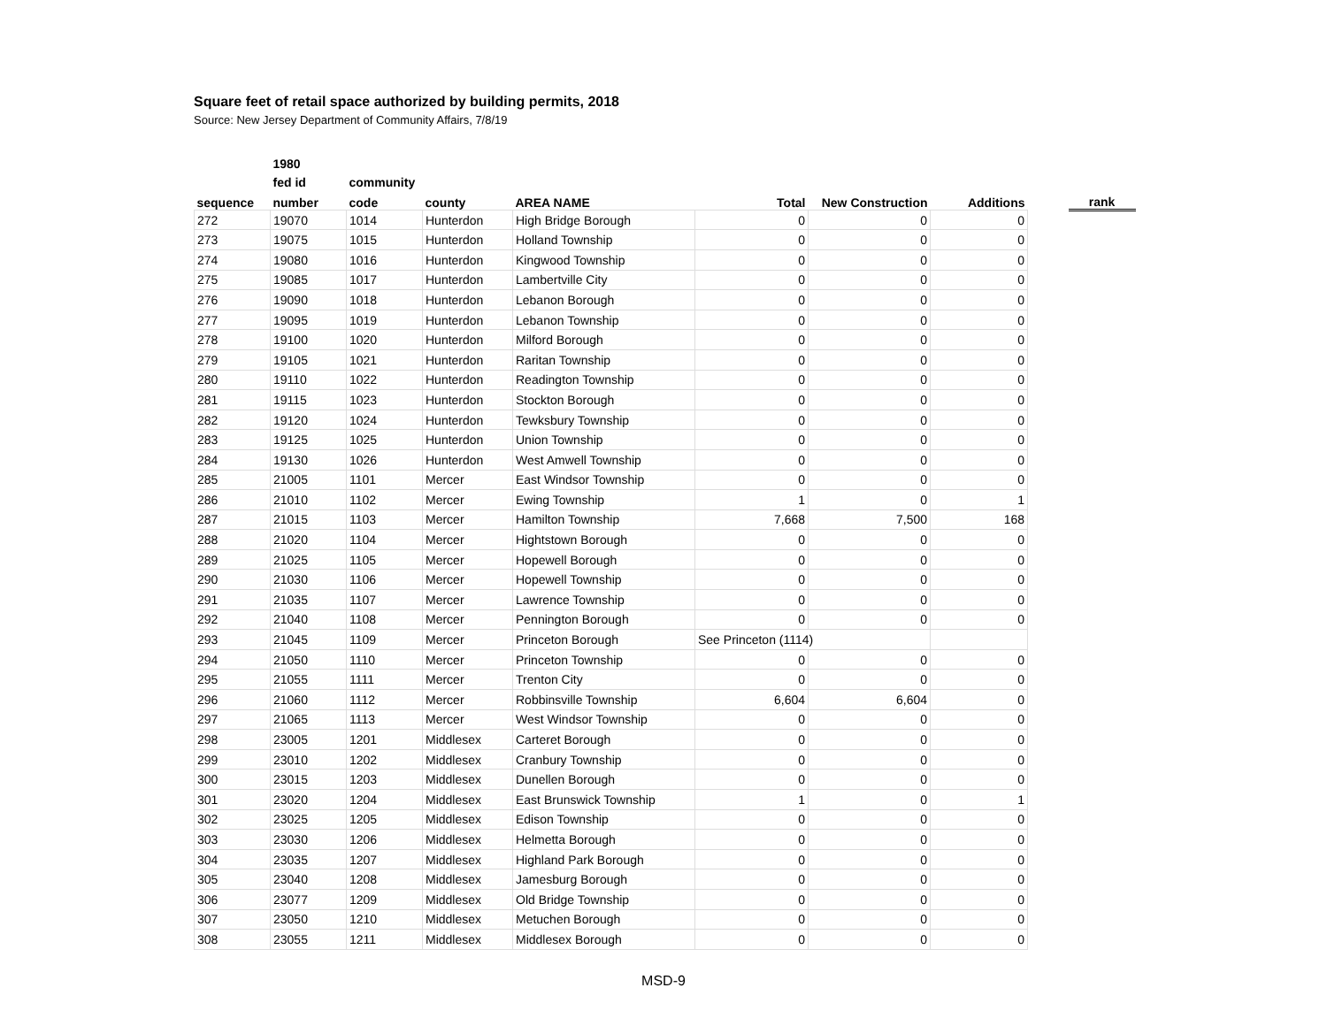Square feet of retail space authorized by building permits, 2018
Source: New Jersey Department of Community Affairs, 7/8/19
| | 1980 | | | | | | | | |
| --- | --- | --- | --- | --- | --- | --- | --- | --- | --- |
| | fed id | community | | | | | | | |
| sequence | number | code | county | AREA NAME | Total | New Construction | Additions | | rank |
| 272 | 19070 | 1014 | Hunterdon | High Bridge Borough | 0 | 0 | 0 | | |
| 273 | 19075 | 1015 | Hunterdon | Holland Township | 0 | 0 | 0 | | |
| 274 | 19080 | 1016 | Hunterdon | Kingwood Township | 0 | 0 | 0 | | |
| 275 | 19085 | 1017 | Hunterdon | Lambertville City | 0 | 0 | 0 | | |
| 276 | 19090 | 1018 | Hunterdon | Lebanon Borough | 0 | 0 | 0 | | |
| 277 | 19095 | 1019 | Hunterdon | Lebanon Township | 0 | 0 | 0 | | |
| 278 | 19100 | 1020 | Hunterdon | Milford Borough | 0 | 0 | 0 | | |
| 279 | 19105 | 1021 | Hunterdon | Raritan Township | 0 | 0 | 0 | | |
| 280 | 19110 | 1022 | Hunterdon | Readington Township | 0 | 0 | 0 | | |
| 281 | 19115 | 1023 | Hunterdon | Stockton Borough | 0 | 0 | 0 | | |
| 282 | 19120 | 1024 | Hunterdon | Tewksbury Township | 0 | 0 | 0 | | |
| 283 | 19125 | 1025 | Hunterdon | Union Township | 0 | 0 | 0 | | |
| 284 | 19130 | 1026 | Hunterdon | West Amwell Township | 0 | 0 | 0 | | |
| 285 | 21005 | 1101 | Mercer | East Windsor Township | 0 | 0 | 0 | | |
| 286 | 21010 | 1102 | Mercer | Ewing Township | 1 | 0 | 1 | | |
| 287 | 21015 | 1103 | Mercer | Hamilton Township | 7,668 | 7,500 | 168 | | |
| 288 | 21020 | 1104 | Mercer | Hightstown Borough | 0 | 0 | 0 | | |
| 289 | 21025 | 1105 | Mercer | Hopewell Borough | 0 | 0 | 0 | | |
| 290 | 21030 | 1106 | Mercer | Hopewell Township | 0 | 0 | 0 | | |
| 291 | 21035 | 1107 | Mercer | Lawrence Township | 0 | 0 | 0 | | |
| 292 | 21040 | 1108 | Mercer | Pennington Borough | 0 | 0 | 0 | | |
| 293 | 21045 | 1109 | Mercer | Princeton Borough | See Princeton (1114) | | | | |
| 294 | 21050 | 1110 | Mercer | Princeton Township | 0 | 0 | 0 | | |
| 295 | 21055 | 1111 | Mercer | Trenton City | 0 | 0 | 0 | | |
| 296 | 21060 | 1112 | Mercer | Robbinsville Township | 6,604 | 6,604 | 0 | | |
| 297 | 21065 | 1113 | Mercer | West Windsor Township | 0 | 0 | 0 | | |
| 298 | 23005 | 1201 | Middlesex | Carteret Borough | 0 | 0 | 0 | | |
| 299 | 23010 | 1202 | Middlesex | Cranbury Township | 0 | 0 | 0 | | |
| 300 | 23015 | 1203 | Middlesex | Dunellen Borough | 0 | 0 | 0 | | |
| 301 | 23020 | 1204 | Middlesex | East Brunswick Township | 1 | 0 | 1 | | |
| 302 | 23025 | 1205 | Middlesex | Edison Township | 0 | 0 | 0 | | |
| 303 | 23030 | 1206 | Middlesex | Helmetta Borough | 0 | 0 | 0 | | |
| 304 | 23035 | 1207 | Middlesex | Highland Park Borough | 0 | 0 | 0 | | |
| 305 | 23040 | 1208 | Middlesex | Jamesburg Borough | 0 | 0 | 0 | | |
| 306 | 23077 | 1209 | Middlesex | Old Bridge Township | 0 | 0 | 0 | | |
| 307 | 23050 | 1210 | Middlesex | Metuchen Borough | 0 | 0 | 0 | | |
| 308 | 23055 | 1211 | Middlesex | Middlesex Borough | 0 | 0 | 0 | | |
MSD-9